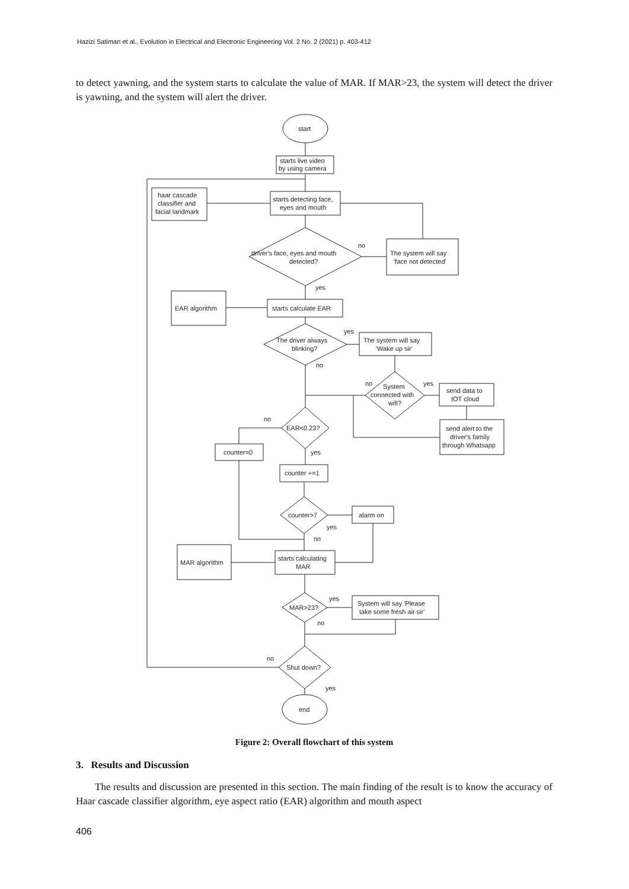Hazizi Satiman et al., Evolution in Electrical and Electronic Engineering Vol. 2 No. 2 (2021) p. 403-412
to detect yawning, and the system starts to calculate the value of MAR. If MAR>23, the system will detect the driver is yawning, and the system will alert the driver.
start
starts live video
by using camera
haar cascade
classifier and
facial landmark
starts detecting face,
eyes and mouth
driver's face, eyes and mouth
detected?
no
yes
The system will say
'face not detected'
EAR algorithm
starts calculate EAR
The driver always
blinking?
yes
no
The system will say
'Wake up sir'
System
connected with
wifi?
no
yes
send data to
IOT cloud
send alert to the
driver's family
through Whatsapp
EAR<0.23?
no
yes
counter=0
counter +=1
counter>7
yes
no
alarm on
MAR algorithm
starts calculating
MAR
MAR>23?
yes
no
System will say 'Please
take some fresh air sir'
Shut down?
no
yes
end
Figure 2: Overall flowchart of this system
3. Results and Discussion
The results and discussion are presented in this section. The main finding of the result is to know the accuracy of Haar cascade classifier algorithm, eye aspect ratio (EAR) algorithm and mouth aspect
406